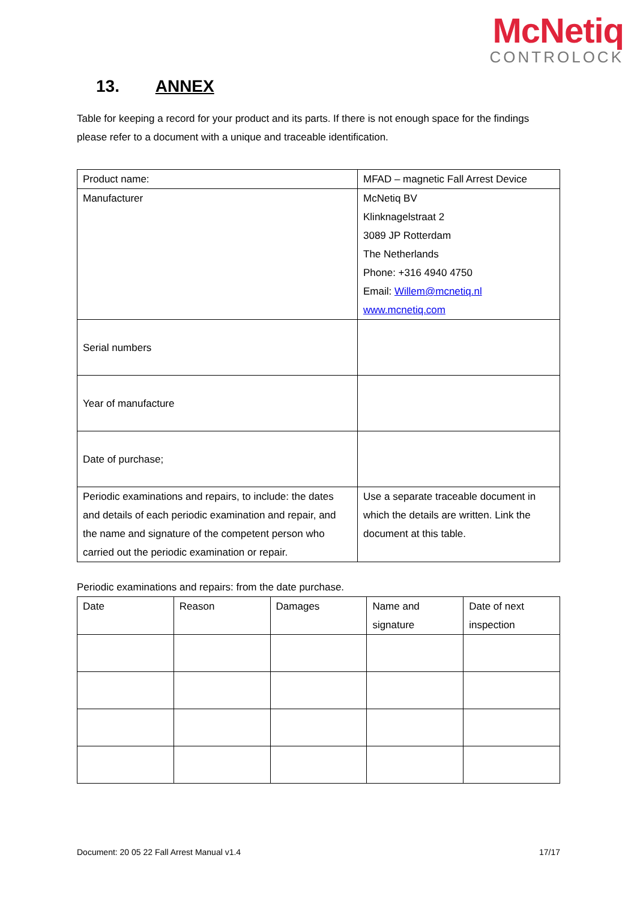McNetiq
CONTROLOCK
13. ANNEX
Table for keeping a record for your product and its parts. If there is not enough space for the findings please refer to a document with a unique and traceable identification.
| Product name: | MFAD – magnetic Fall Arrest Device |
| Manufacturer | McNetiq BV Klinknagelstraat 2 3089 JP Rotterdam The Netherlands Phone: +316 4940 4750 Email: Willem@mcnetiq.nl www.mcnetiq.com |
| Serial numbers | |
| Year of manufacture | |
| Date of purchase; | |
| Periodic examinations and repairs, to include: the dates and details of each periodic examination and repair, and the name and signature of the competent person who carried out the periodic examination or repair. | Use a separate traceable document in which the details are written. Link the document at this table. |
Periodic examinations and repairs: from the date purchase.
| Date | Reason | Damages | Name and signature | Date of next inspection |
Document: 20 05 22 Fall Arrest Manual v1.4 17/17